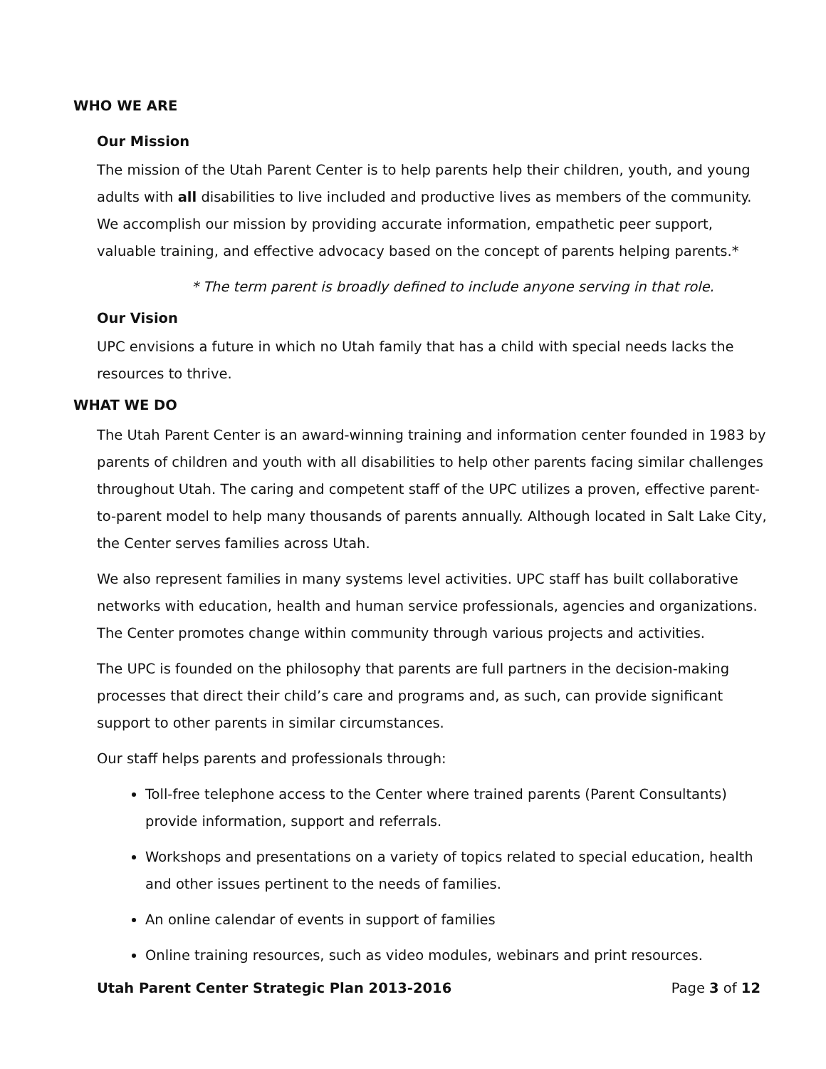WHO WE ARE
Our Mission
The mission of the Utah Parent Center is to help parents help their children, youth, and young adults with all disabilities to live included and productive lives as members of the community. We accomplish our mission by providing accurate information, empathetic peer support, valuable training, and effective advocacy based on the concept of parents helping parents.*
* The term parent is broadly defined to include anyone serving in that role.
Our Vision
UPC envisions a future in which no Utah family that has a child with special needs lacks the resources to thrive.
WHAT WE DO
The Utah Parent Center is an award-winning training and information center founded in 1983 by parents of children and youth with all disabilities to help other parents facing similar challenges throughout Utah. The caring and competent staff of the UPC utilizes a proven, effective parent-to-parent model to help many thousands of parents annually. Although located in Salt Lake City, the Center serves families across Utah.
We also represent families in many systems level activities. UPC staff has built collaborative networks with education, health and human service professionals, agencies and organizations. The Center promotes change within community through various projects and activities.
The UPC is founded on the philosophy that parents are full partners in the decision-making processes that direct their child’s care and programs and, as such, can provide significant support to other parents in similar circumstances.
Our staff helps parents and professionals through:
Toll-free telephone access to the Center where trained parents (Parent Consultants) provide information, support and referrals.
Workshops and presentations on a variety of topics related to special education, health and other issues pertinent to the needs of families.
An online calendar of events in support of families
Online training resources, such as video modules, webinars and print resources.
Utah Parent Center Strategic Plan 2013-2016 Page 3 of 12